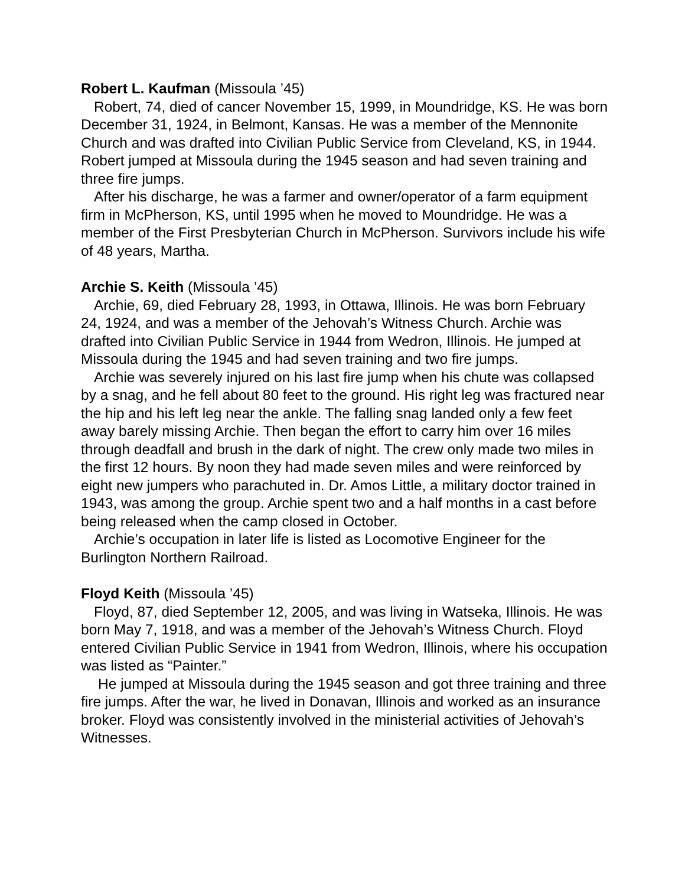Robert L. Kaufman (Missoula ’45)
Robert, 74, died of cancer November 15, 1999, in Moundridge, KS. He was born December 31, 1924, in Belmont, Kansas. He was a member of the Mennonite Church and was drafted into Civilian Public Service from Cleveland, KS, in 1944. Robert jumped at Missoula during the 1945 season and had seven training and three fire jumps.
After his discharge, he was a farmer and owner/operator of a farm equipment firm in McPherson, KS, until 1995 when he moved to Moundridge. He was a member of the First Presbyterian Church in McPherson. Survivors include his wife of 48 years, Martha.
Archie S. Keith (Missoula ’45)
Archie, 69, died February 28, 1993, in Ottawa, Illinois. He was born February 24, 1924, and was a member of the Jehovah’s Witness Church. Archie was drafted into Civilian Public Service in 1944 from Wedron, Illinois. He jumped at Missoula during the 1945 and had seven training and two fire jumps.
Archie was severely injured on his last fire jump when his chute was collapsed by a snag, and he fell about 80 feet to the ground. His right leg was fractured near the hip and his left leg near the ankle. The falling snag landed only a few feet away barely missing Archie. Then began the effort to carry him over 16 miles through deadfall and brush in the dark of night. The crew only made two miles in the first 12 hours. By noon they had made seven miles and were reinforced by eight new jumpers who parachuted in. Dr. Amos Little, a military doctor trained in 1943, was among the group. Archie spent two and a half months in a cast before being released when the camp closed in October.
Archie’s occupation in later life is listed as Locomotive Engineer for the Burlington Northern Railroad.
Floyd Keith (Missoula ’45)
Floyd, 87, died September 12, 2005, and was living in Watseka, Illinois. He was born May 7, 1918, and was a member of the Jehovah’s Witness Church. Floyd entered Civilian Public Service in 1941 from Wedron, Illinois, where his occupation was listed as “Painter.”
He jumped at Missoula during the 1945 season and got three training and three fire jumps. After the war, he lived in Donavan, Illinois and worked as an insurance broker. Floyd was consistently involved in the ministerial activities of Jehovah’s Witnesses.